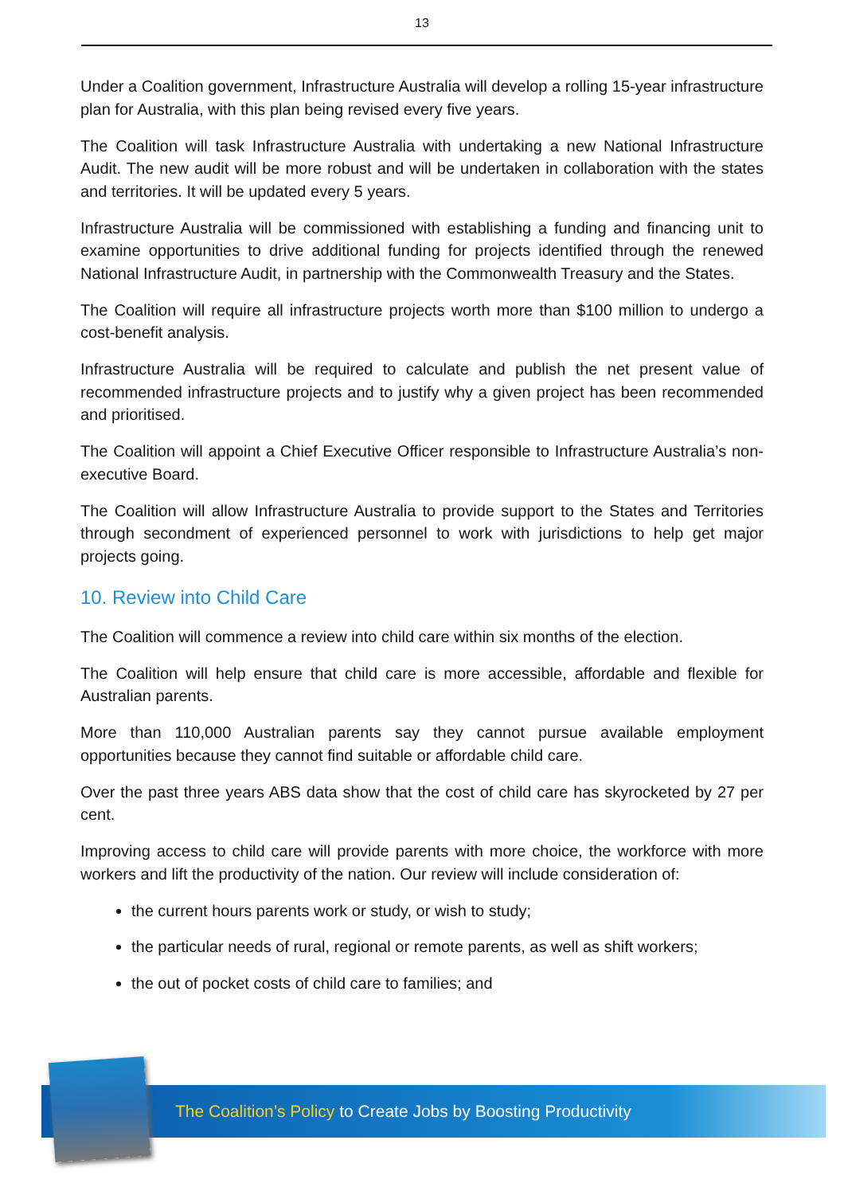13
Under a Coalition government, Infrastructure Australia will develop a rolling 15-year infrastructure plan for Australia, with this plan being revised every five years.
The Coalition will task Infrastructure Australia with undertaking a new National Infrastructure Audit. The new audit will be more robust and will be undertaken in collaboration with the states and territories. It will be updated every 5 years.
Infrastructure Australia will be commissioned with establishing a funding and financing unit to examine opportunities to drive additional funding for projects identified through the renewed National Infrastructure Audit, in partnership with the Commonwealth Treasury and the States.
The Coalition will require all infrastructure projects worth more than $100 million to undergo a cost-benefit analysis.
Infrastructure Australia will be required to calculate and publish the net present value of recommended infrastructure projects and to justify why a given project has been recommended and prioritised.
The Coalition will appoint a Chief Executive Officer responsible to Infrastructure Australia’s non-executive Board.
The Coalition will allow Infrastructure Australia to provide support to the States and Territories through secondment of experienced personnel to work with jurisdictions to help get major projects going.
10. Review into Child Care
The Coalition will commence a review into child care within six months of the election.
The Coalition will help ensure that child care is more accessible, affordable and flexible for Australian parents.
More than 110,000 Australian parents say they cannot pursue available employment opportunities because they cannot find suitable or affordable child care.
Over the past three years ABS data show that the cost of child care has skyrocketed by 27 per cent.
Improving access to child care will provide parents with more choice, the workforce with more workers and lift the productivity of the nation. Our review will include consideration of:
the current hours parents work or study, or wish to study;
the particular needs of rural, regional or remote parents, as well as shift workers;
the out of pocket costs of child care to families; and
The Coalition’s Policy to Create Jobs by Boosting Productivity